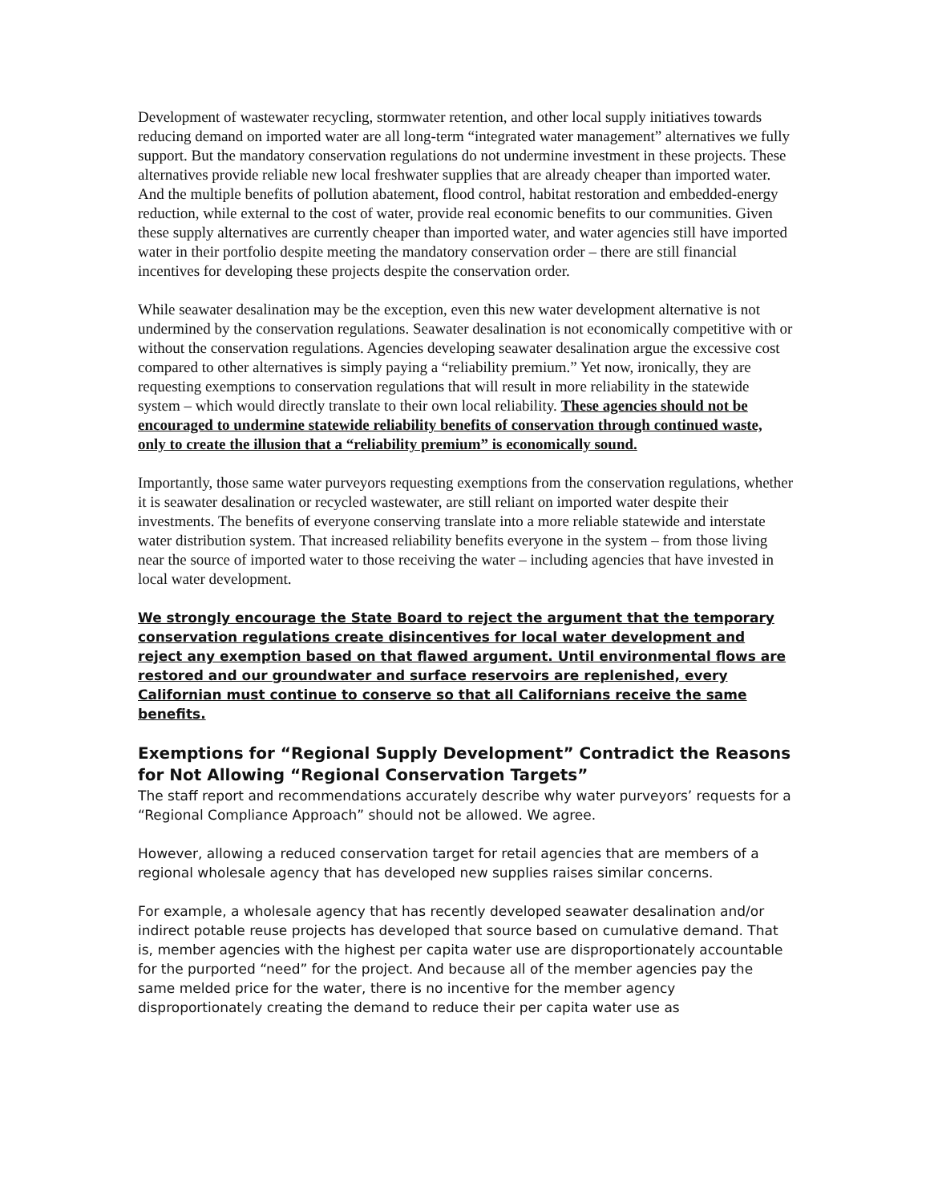Development of wastewater recycling, stormwater retention, and other local supply initiatives towards reducing demand on imported water are all long-term “integrated water management” alternatives we fully support. But the mandatory conservation regulations do not undermine investment in these projects. These alternatives provide reliable new local freshwater supplies that are already cheaper than imported water. And the multiple benefits of pollution abatement, flood control, habitat restoration and embedded-energy reduction, while external to the cost of water, provide real economic benefits to our communities. Given these supply alternatives are currently cheaper than imported water, and water agencies still have imported water in their portfolio despite meeting the mandatory conservation order – there are still financial incentives for developing these projects despite the conservation order.
While seawater desalination may be the exception, even this new water development alternative is not undermined by the conservation regulations. Seawater desalination is not economically competitive with or without the conservation regulations. Agencies developing seawater desalination argue the excessive cost compared to other alternatives is simply paying a “reliability premium.” Yet now, ironically, they are requesting exemptions to conservation regulations that will result in more reliability in the statewide system – which would directly translate to their own local reliability. These agencies should not be encouraged to undermine statewide reliability benefits of conservation through continued waste, only to create the illusion that a “reliability premium” is economically sound.
Importantly, those same water purveyors requesting exemptions from the conservation regulations, whether it is seawater desalination or recycled wastewater, are still reliant on imported water despite their investments. The benefits of everyone conserving translate into a more reliable statewide and interstate water distribution system. That increased reliability benefits everyone in the system – from those living near the source of imported water to those receiving the water – including agencies that have invested in local water development.
We strongly encourage the State Board to reject the argument that the temporary conservation regulations create disincentives for local water development and reject any exemption based on that flawed argument. Until environmental flows are restored and our groundwater and surface reservoirs are replenished, every Californian must continue to conserve so that all Californians receive the same benefits.
Exemptions for “Regional Supply Development” Contradict the Reasons for Not Allowing “Regional Conservation Targets”
The staff report and recommendations accurately describe why water purveyors’ requests for a “Regional Compliance Approach” should not be allowed. We agree.
However, allowing a reduced conservation target for retail agencies that are members of a regional wholesale agency that has developed new supplies raises similar concerns.
For example, a wholesale agency that has recently developed seawater desalination and/or indirect potable reuse projects has developed that source based on cumulative demand. That is, member agencies with the highest per capita water use are disproportionately accountable for the purported “need” for the project. And because all of the member agencies pay the same melded price for the water, there is no incentive for the member agency disproportionately creating the demand to reduce their per capita water use as